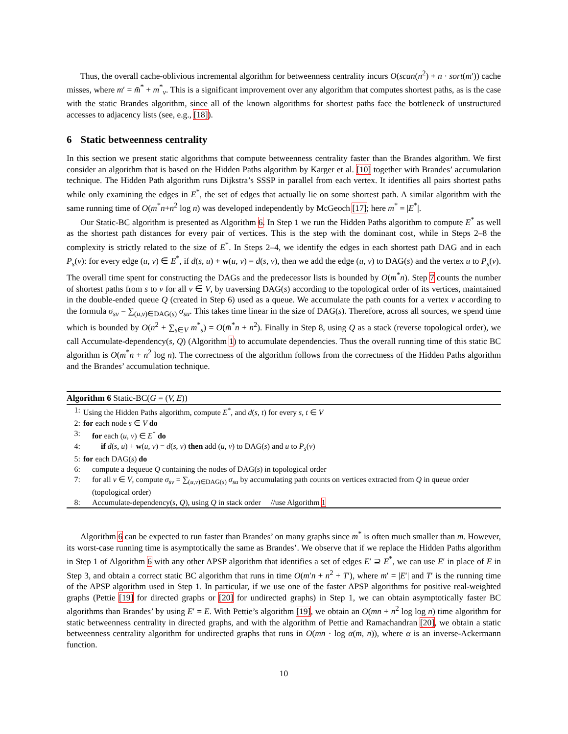Thus, the overall cache-oblivious incremental algorithm for betweenness centrality incurs O(scan(n<sup>2</sup>) + n · sort(m′)) cache misses, where m′ = m̄<sup>*</sup> + m<sup>*</sup><sub>v</sub>. This is a significant improvement over any algorithm that computes shortest paths, as is the case with the static Brandes algorithm, since all of the known algorithms for shortest paths face the bottleneck of unstructured accesses to adjacency lists (see, e.g., [18]).
6 Static betweenness centrality
In this section we present static algorithms that compute betweenness centrality faster than the Brandes algorithm. We first consider an algorithm that is based on the Hidden Paths algorithm by Karger et al. [10] together with Brandes’ accumulation technique. The Hidden Path algorithm runs Dijkstra’s SSSP in parallel from each vertex. It identifies all pairs shortest paths while only examining the edges in E<sup>*</sup>, the set of edges that actually lie on some shortest path. A similar algorithm with the same running time of O(m<sup>*</sup>n+n<sup>2</sup> log n) was developed independently by McGeoch [17]; here m<sup>*</sup> = |E<sup>*</sup>|.
Our Static-BC algorithm is presented as Algorithm 6. In Step 1 we run the Hidden Paths algorithm to compute E<sup>*</sup> as well as the shortest path distances for every pair of vertices. This is the step with the dominant cost, while in Steps 2–8 the complexity is strictly related to the size of E<sup>*</sup>. In Steps 2–4, we identify the edges in each shortest path DAG and in each P<sub>s</sub>(v): for every edge (u, v) ∈ E<sup>*</sup>, if d(s, u) + w(u, v) = d(s, v), then we add the edge (u, v) to DAG(s) and the vertex u to P<sub>s</sub>(v). The overall time spent for constructing the DAGs and the predecessor lists is bounded by O(m<sup>*</sup>n). Step 7 counts the number of shortest paths from s to v for all v ∈ V, by traversing DAG(s) according to the topological order of its vertices, maintained in the double-ended queue Q (created in Step 6) used as a queue. We accumulate the path counts for a vertex v according to the formula σ<sub>sv</sub> = ∑<sub>(u,v)∈DAG(s)</sub> σ<sub>su</sub>. This takes time linear in the size of DAG(s). Therefore, across all sources, we spend time which is bounded by O(n<sup>2</sup> + ∑<sub>s∈V</sub> m<sup>*</sup><sub>s</sub>) = O(m̄<sup>*</sup>n + n<sup>2</sup>). Finally in Step 8, using Q as a stack (reverse topological order), we call Accumulate-dependency(s, Q) (Algorithm 1) to accumulate dependencies. Thus the overall running time of this static BC algorithm is O(m<sup>*</sup>n + n<sup>2</sup> log n). The correctness of the algorithm follows from the correctness of the Hidden Paths algorithm and the Brandes’ accumulation technique.
Algorithm 6 Static-BC(G = (V, E))
1: Using the Hidden Paths algorithm, compute E<sup>*</sup>, and d(s, t) for every s, t ∈ V
2: for each node s ∈ V do
3: for each (u, v) ∈ E<sup>*</sup> do
4: if d(s, u) + w(u, v) = d(s, v) then add (u, v) to DAG(s) and u to P<sub>s</sub>(v)
5: for each DAG(s) do
6: compute a dequeue Q containing the nodes of DAG(s) in topological order
7: for all v ∈ V, compute σ<sub>sv</sub> = ∑<sub>(u,v)∈DAG(s)</sub> σ<sub>su</sub> by accumulating path counts on vertices extracted from Q in queue order (topological order)
8: Accumulate-dependency(s, Q), using Q in stack order //use Algorithm 1
Algorithm 6 can be expected to run faster than Brandes’ on many graphs since m<sup>*</sup> is often much smaller than m. However, its worst-case running time is asymptotically the same as Brandes’. We observe that if we replace the Hidden Paths algorithm in Step 1 of Algorithm 6 with any other APSP algorithm that identifies a set of edges E′ ⊇ E<sup>*</sup>, we can use E′ in place of E in Step 3, and obtain a correct static BC algorithm that runs in time O(m′n + n<sup>2</sup> + T′), where m′ = |E′| and T′ is the running time of the APSP algorithm used in Step 1. In particular, if we use one of the faster APSP algorithms for positive real-weighted graphs (Pettie [19] for directed graphs or [20] for undirected graphs) in Step 1, we can obtain asymptotically faster BC algorithms than Brandes’ by using E′ = E. With Pettie’s algorithm [19], we obtain an O(mn + n<sup>2</sup> log log n) time algorithm for static betweenness centrality in directed graphs, and with the algorithm of Pettie and Ramachandran [20], we obtain a static betweenness centrality algorithm for undirected graphs that runs in O(mn · log α(m, n)), where α is an inverse-Ackermann function.
10